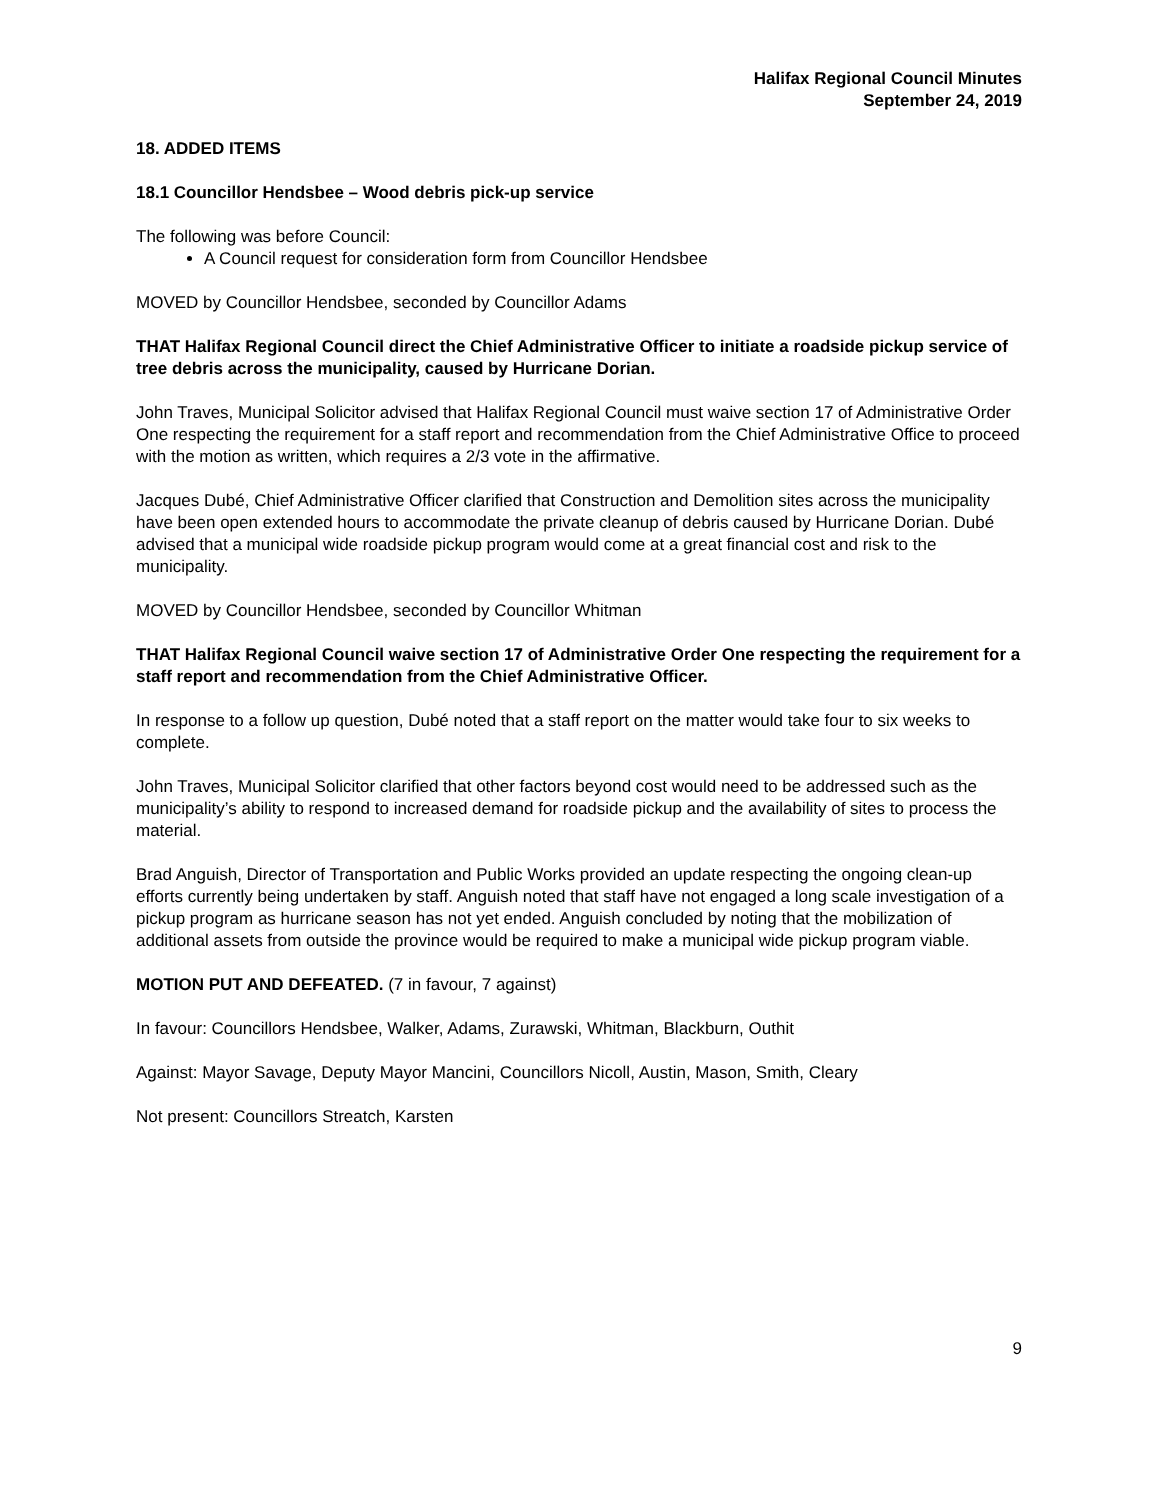Halifax Regional Council Minutes
September 24, 2019
18. ADDED ITEMS
18.1 Councillor Hendsbee – Wood debris pick-up service
The following was before Council:
A Council request for consideration form from Councillor Hendsbee
MOVED by Councillor Hendsbee, seconded by Councillor Adams
THAT Halifax Regional Council direct the Chief Administrative Officer to initiate a roadside pickup service of tree debris across the municipality, caused by Hurricane Dorian.
John Traves, Municipal Solicitor advised that Halifax Regional Council must waive section 17 of Administrative Order One respecting the requirement for a staff report and recommendation from the Chief Administrative Office to proceed with the motion as written, which requires a 2/3 vote in the affirmative.
Jacques Dubé, Chief Administrative Officer clarified that Construction and Demolition sites across the municipality have been open extended hours to accommodate the private cleanup of debris caused by Hurricane Dorian. Dubé advised that a municipal wide roadside pickup program would come at a great financial cost and risk to the municipality.
MOVED by Councillor Hendsbee, seconded by Councillor Whitman
THAT Halifax Regional Council waive section 17 of Administrative Order One respecting the requirement for a staff report and recommendation from the Chief Administrative Officer.
In response to a follow up question, Dubé noted that a staff report on the matter would take four to six weeks to complete.
John Traves, Municipal Solicitor clarified that other factors beyond cost would need to be addressed such as the municipality’s ability to respond to increased demand for roadside pickup and the availability of sites to process the material.
Brad Anguish, Director of Transportation and Public Works provided an update respecting the ongoing clean-up efforts currently being undertaken by staff. Anguish noted that staff have not engaged a long scale investigation of a pickup program as hurricane season has not yet ended. Anguish concluded by noting that the mobilization of additional assets from outside the province would be required to make a municipal wide pickup program viable.
MOTION PUT AND DEFEATED. (7 in favour, 7 against)
In favour: Councillors Hendsbee, Walker, Adams, Zurawski, Whitman, Blackburn, Outhit
Against: Mayor Savage, Deputy Mayor Mancini, Councillors Nicoll, Austin, Mason, Smith, Cleary
Not present: Councillors Streatch, Karsten
9